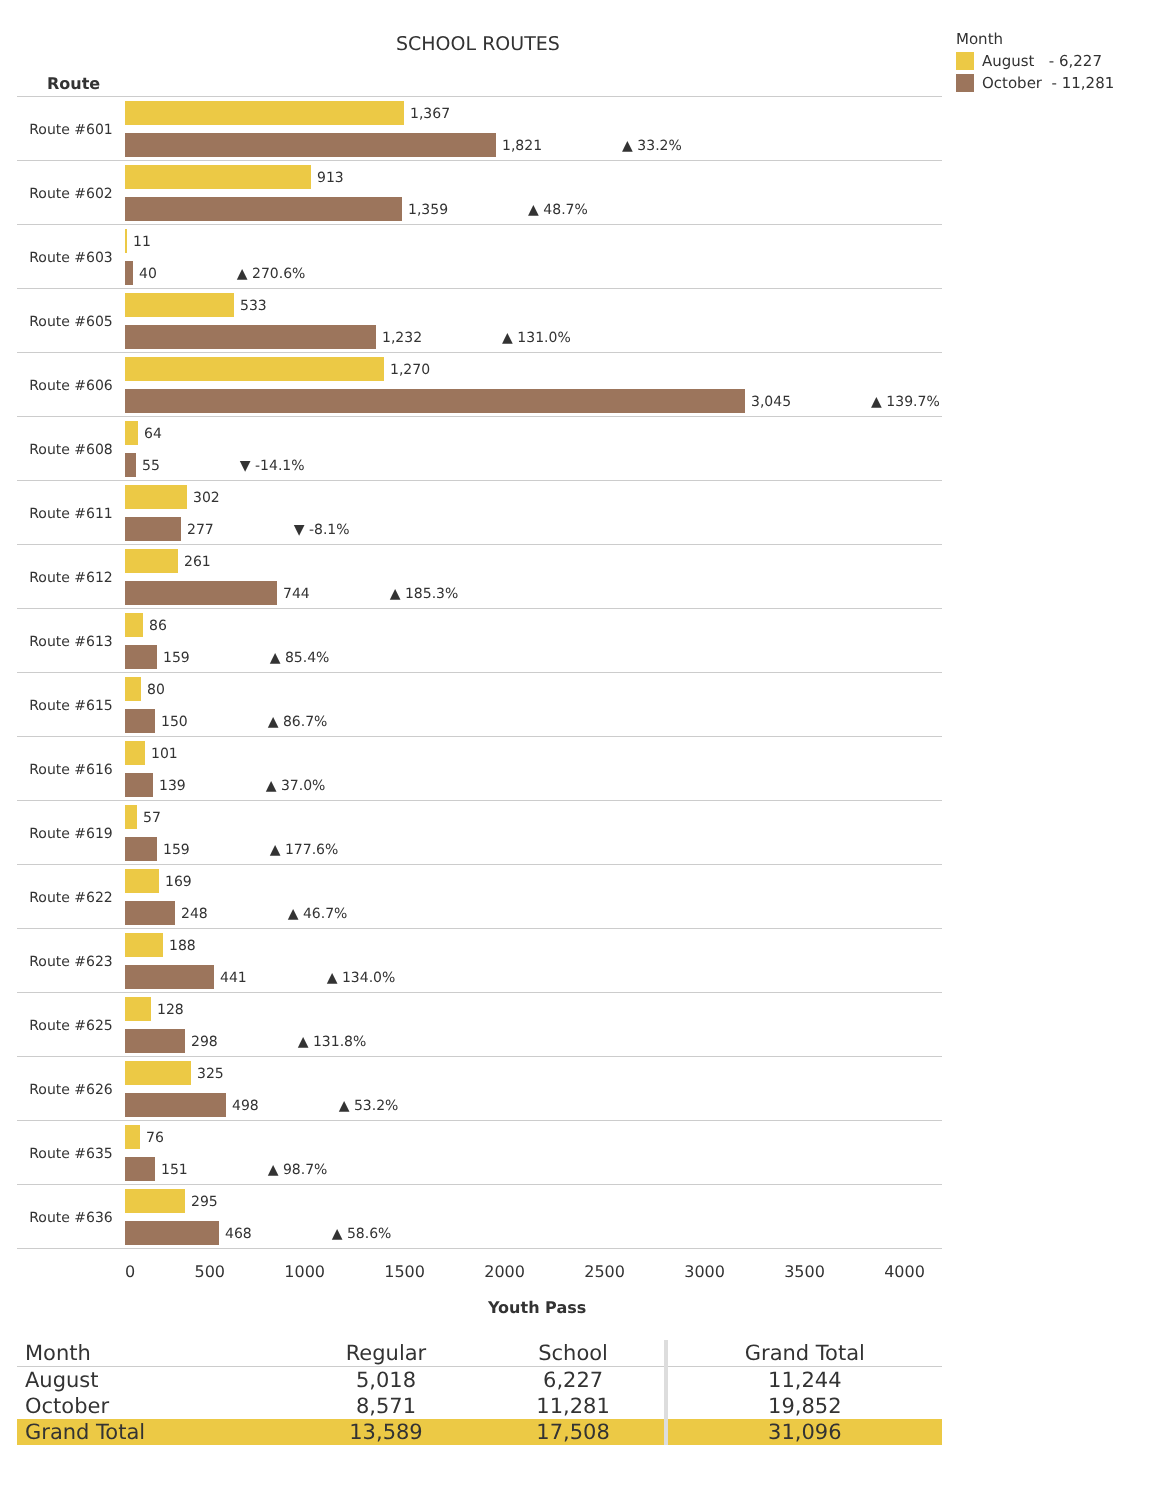SCHOOL ROUTES
Route
Month
August - 6,227
October - 11,281
Route #601
1,367
1,821 ▲ 33.2%
Route #602
913
1,359 ▲ 48.7%
Route #603
11
40 ▲ 270.6%
Route #605
533
1,232 ▲ 131.0%
Route #606
1,270
3,045 ▲ 139.7%
Route #608
64
55 ▼ -14.1%
Route #611
302
277 ▼ -8.1%
Route #612
261
744 ▲ 185.3%
Route #613
86
159 ▲ 85.4%
Route #615
80
150 ▲ 86.7%
Route #616
101
139 ▲ 37.0%
Route #619
57
159 ▲ 177.6%
Route #622
169
248 ▲ 46.7%
Route #623
188
441 ▲ 134.0%
Route #625
128
298 ▲ 131.8%
Route #626
325
498 ▲ 53.2%
Route #635
76
151 ▲ 98.7%
Route #636
295
468 ▲ 58.6%
0 500 1000 1500 2000 2500 3000 3500 4000
Youth Pass
| Month | Regular | School | Grand Total |
| --- | --- | --- | --- |
| August | 5,018 | 6,227 | 11,244 |
| October | 8,571 | 11,281 | 19,852 |
| Grand Total | 13,589 | 17,508 | 31,096 |